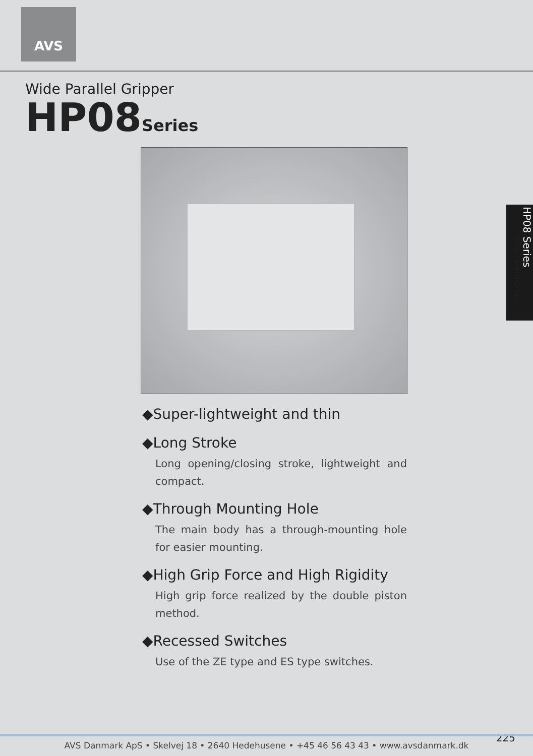AVS
Wide Parallel Gripper
HP08Series
HP08 Series
Wide Parallel Gripper
◆Super-lightweight and thin
◆Long Stroke
Long opening/closing stroke, lightweight and compact.
◆Through Mounting Hole
The main body has a through-mounting hole for easier mounting.
◆High Grip Force and High Rigidity
High grip force realized by the double piston method.
◆Recessed Switches
Use of the ZE type and ES type switches.
225 AVS Danmark ApS • Skelvej 18 • 2640 Hedehusene • +45 46 56 43 43 • www.avsdanmark.dk